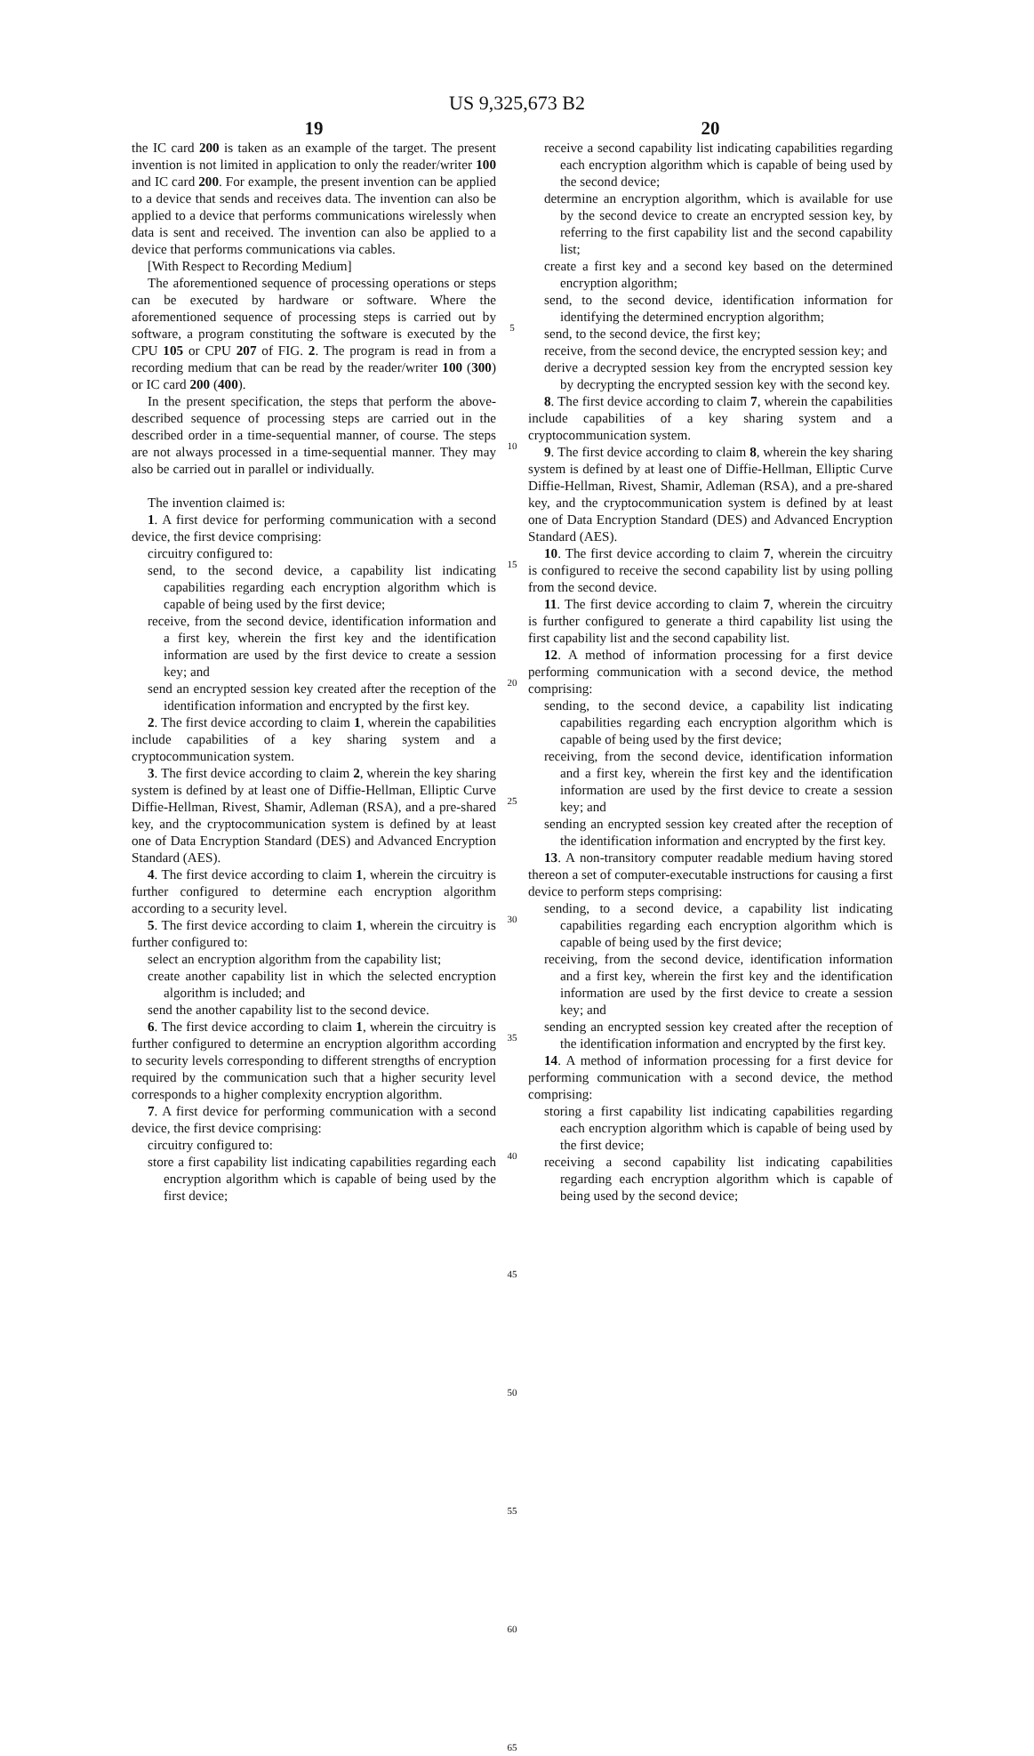US 9,325,673 B2
19
the IC card 200 is taken as an example of the target. The present invention is not limited in application to only the reader/writer 100 and IC card 200. For example, the present invention can be applied to a device that sends and receives data. The invention can also be applied to a device that performs communications wirelessly when data is sent and received. The invention can also be applied to a device that performs communications via cables.
[With Respect to Recording Medium]
The aforementioned sequence of processing operations or steps can be executed by hardware or software. Where the aforementioned sequence of processing steps is carried out by software, a program constituting the software is executed by the CPU 105 or CPU 207 of FIG. 2. The program is read in from a recording medium that can be read by the reader/writer 100 (300) or IC card 200 (400).
In the present specification, the steps that perform the above-described sequence of processing steps are carried out in the described order in a time-sequential manner, of course. The steps are not always processed in a time-sequential manner. They may also be carried out in parallel or individually.
The invention claimed is:
1. A first device for performing communication with a second device, the first device comprising:
circuitry configured to:
send, to the second device, a capability list indicating capabilities regarding each encryption algorithm which is capable of being used by the first device;
receive, from the second device, identification information and a first key, wherein the first key and the identification information are used by the first device to create a session key; and
send an encrypted session key created after the reception of the identification information and encrypted by the first key.
2. The first device according to claim 1, wherein the capabilities include capabilities of a key sharing system and a cryptocommunication system.
3. The first device according to claim 2, wherein the key sharing system is defined by at least one of Diffie-Hellman, Elliptic Curve Diffie-Hellman, Rivest, Shamir, Adleman (RSA), and a pre-shared key, and the cryptocommunication system is defined by at least one of Data Encryption Standard (DES) and Advanced Encryption Standard (AES).
4. The first device according to claim 1, wherein the circuitry is further configured to determine each encryption algorithm according to a security level.
5. The first device according to claim 1, wherein the circuitry is further configured to:
select an encryption algorithm from the capability list;
create another capability list in which the selected encryption algorithm is included; and
send the another capability list to the second device.
6. The first device according to claim 1, wherein the circuitry is further configured to determine an encryption algorithm according to security levels corresponding to different strengths of encryption required by the communication such that a higher security level corresponds to a higher complexity encryption algorithm.
7. A first device for performing communication with a second device, the first device comprising:
circuitry configured to:
store a first capability list indicating capabilities regarding each encryption algorithm which is capable of being used by the first device;
5
10
15
20
25
30
35
40
45
50
55
60
65
20
receive a second capability list indicating capabilities regarding each encryption algorithm which is capable of being used by the second device;
determine an encryption algorithm, which is available for use by the second device to create an encrypted session key, by referring to the first capability list and the second capability list;
create a first key and a second key based on the determined encryption algorithm;
send, to the second device, identification information for identifying the determined encryption algorithm;
send, to the second device, the first key;
receive, from the second device, the encrypted session key; and
derive a decrypted session key from the encrypted session key by decrypting the encrypted session key with the second key.
8. The first device according to claim 7, wherein the capabilities include capabilities of a key sharing system and a cryptocommunication system.
9. The first device according to claim 8, wherein the key sharing system is defined by at least one of Diffie-Hellman, Elliptic Curve Diffie-Hellman, Rivest, Shamir, Adleman (RSA), and a pre-shared key, and the cryptocommunication system is defined by at least one of Data Encryption Standard (DES) and Advanced Encryption Standard (AES).
10. The first device according to claim 7, wherein the circuitry is configured to receive the second capability list by using polling from the second device.
11. The first device according to claim 7, wherein the circuitry is further configured to generate a third capability list using the first capability list and the second capability list.
12. A method of information processing for a first device performing communication with a second device, the method comprising:
sending, to the second device, a capability list indicating capabilities regarding each encryption algorithm which is capable of being used by the first device;
receiving, from the second device, identification information and a first key, wherein the first key and the identification information are used by the first device to create a session key; and
sending an encrypted session key created after the reception of the identification information and encrypted by the first key.
13. A non-transitory computer readable medium having stored thereon a set of computer-executable instructions for causing a first device to perform steps comprising:
sending, to a second device, a capability list indicating capabilities regarding each encryption algorithm which is capable of being used by the first device;
receiving, from the second device, identification information and a first key, wherein the first key and the identification information are used by the first device to create a session key; and
sending an encrypted session key created after the reception of the identification information and encrypted by the first key.
14. A method of information processing for a first device for performing communication with a second device, the method comprising:
storing a first capability list indicating capabilities regarding each encryption algorithm which is capable of being used by the first device;
receiving a second capability list indicating capabilities regarding each encryption algorithm which is capable of being used by the second device;